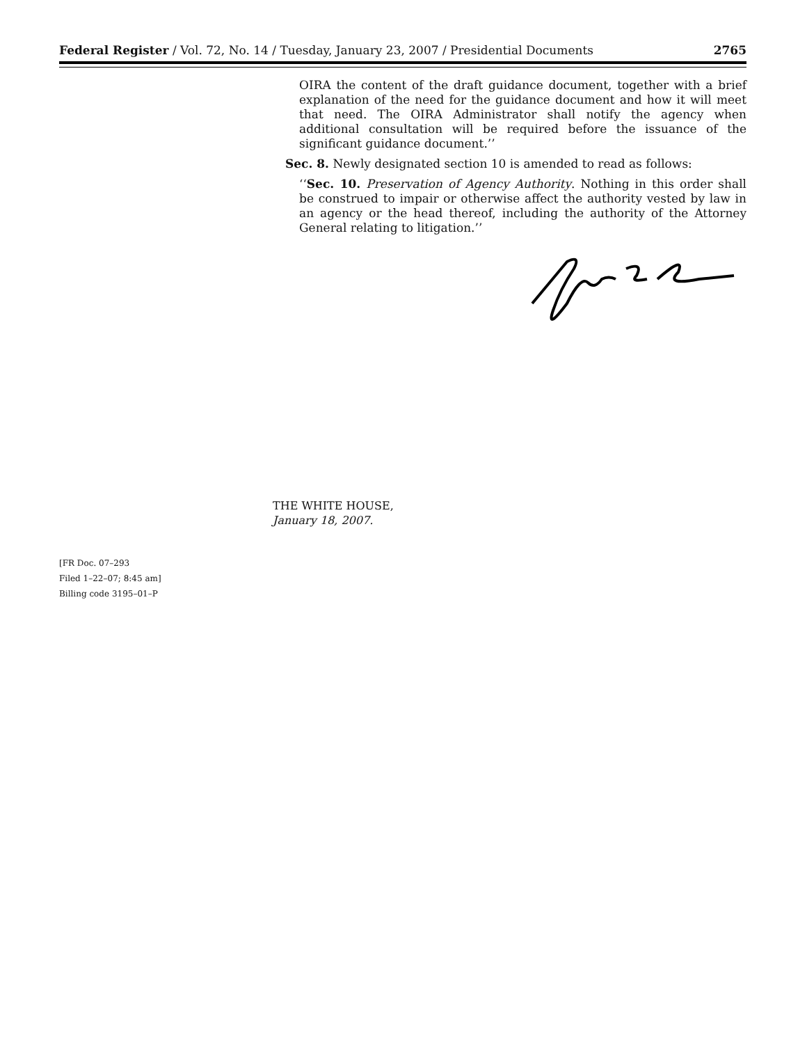Federal Register / Vol. 72, No. 14 / Tuesday, January 23, 2007 / Presidential Documents 2765
OIRA the content of the draft guidance document, together with a brief explanation of the need for the guidance document and how it will meet that need. The OIRA Administrator shall notify the agency when additional consultation will be required before the issuance of the significant guidance document.’’
Sec. 8. Newly designated section 10 is amended to read as follows:
‘‘Sec. 10. Preservation of Agency Authority. Nothing in this order shall be construed to impair or otherwise affect the authority vested by law in an agency or the head thereof, including the authority of the Attorney General relating to litigation.’’
THE WHITE HOUSE,
January 18, 2007.
[FR Doc. 07–293
Filed 1–22–07; 8:45 am]
Billing code 3195–01–P